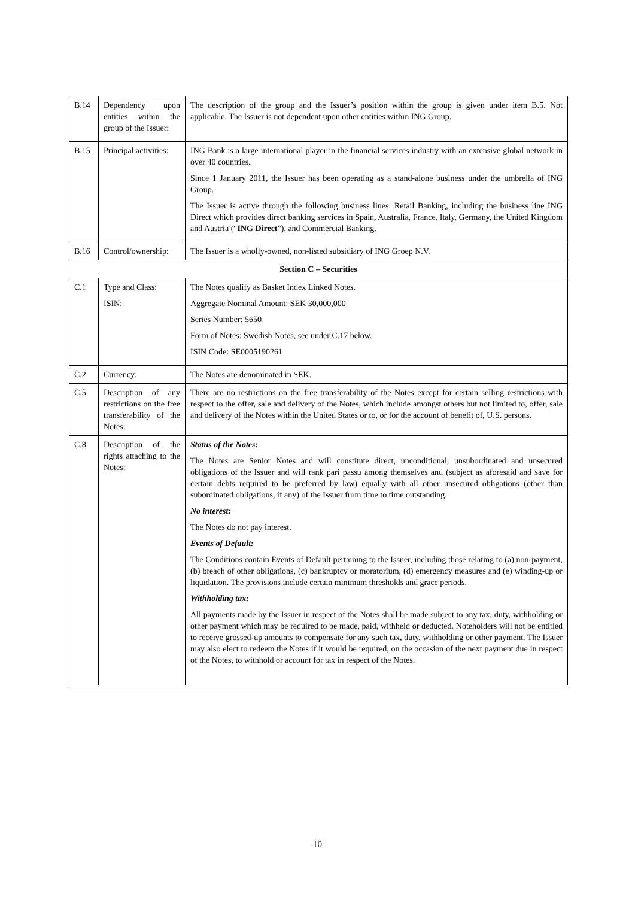| B.14 | Dependency upon entities within the group of the Issuer: | The description of the group and the Issuer’s position within the group is given under item B.5. Not applicable. The Issuer is not dependent upon other entities within ING Group. |
| B.15 | Principal activities: | ING Bank is a large international player in the financial services industry with an extensive global network in over 40 countries. Since 1 January 2011, the Issuer has been operating as a stand-alone business under the umbrella of ING Group. The Issuer is active through the following business lines: Retail Banking, including the business line ING Direct which provides direct banking services in Spain, Australia, France, Italy, Germany, the United Kingdom and Austria (“ ING Direct ”), and Commercial Banking. |
| B.16 | Control/ownership: | The Issuer is a wholly-owned, non-listed subsidiary of ING Groep N.V. |
| Section C – Securities | | |
| C.1 | Type and Class: ISIN: | The Notes qualify as Basket Index Linked Notes. Aggregate Nominal Amount: SEK 30,000,000 Series Number: 5650 Form of Notes: Swedish Notes, see under C.17 below. ISIN Code: SE0005190261 |
| C.2 | Currency: | The Notes are denominated in SEK. |
| C.5 | Description of any restrictions on the free transferability of the Notes: | There are no restrictions on the free transferability of the Notes except for certain selling restrictions with respect to the offer, sale and delivery of the Notes, which include amongst others but not limited to, offer, sale and delivery of the Notes within the United States or to, or for the account of benefit of, U.S. persons. |
| C.8 | Description of the rights attaching to the Notes: | Status of the Notes: The Notes are Senior Notes and will constitute direct, unconditional, unsubordinated and unsecured obligations of the Issuer and will rank pari passu among themselves and (subject as aforesaid and save for certain debts required to be preferred by law) equally with all other unsecured obligations (other than subordinated obligations, if any) of the Issuer from time to time outstanding. No interest: The Notes do not pay interest. Events of Default: The Conditions contain Events of Default pertaining to the Issuer, including those relating to (a) non-payment, (b) breach of other obligations, (c) bankruptcy or moratorium, (d) emergency measures and (e) winding-up or liquidation. The provisions include certain minimum thresholds and grace periods. Withholding tax: All payments made by the Issuer in respect of the Notes shall be made subject to any tax, duty, withholding or other payment which may be required to be made, paid, withheld or deducted. Noteholders will not be entitled to receive grossed-up amounts to compensate for any such tax, duty, withholding or other payment. The Issuer may also elect to redeem the Notes if it would be required, on the occasion of the next payment due in respect of the Notes, to withhold or account for tax in respect of the Notes. |
10